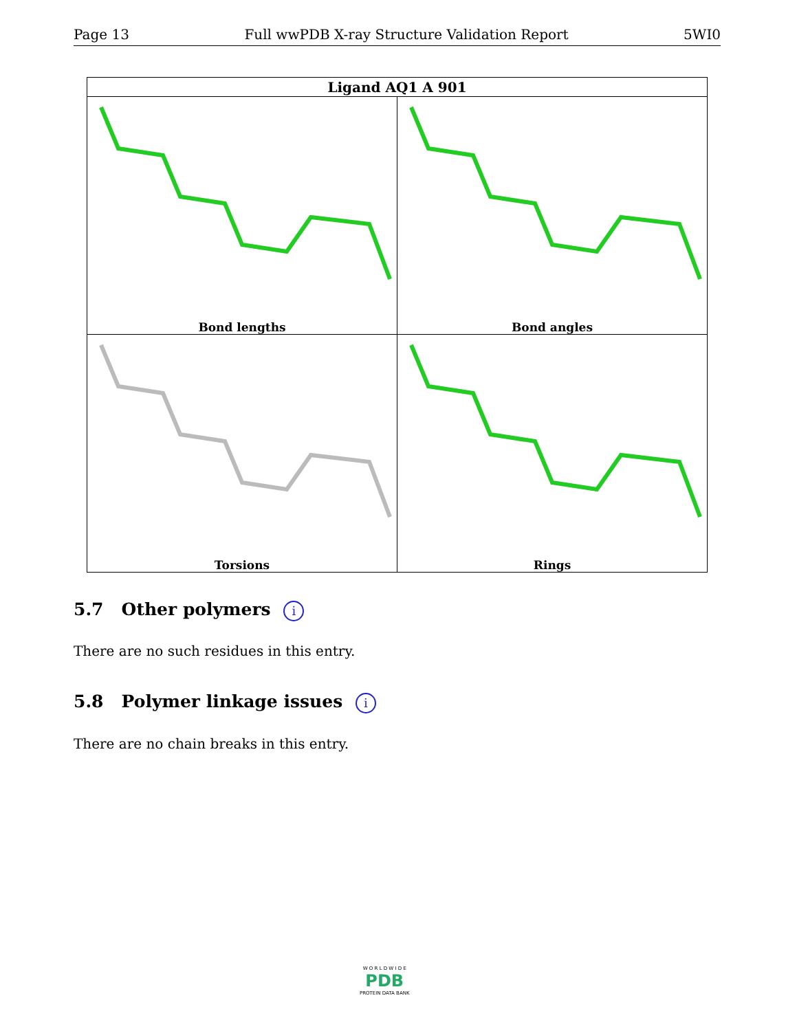Page 13 Full wwPDB X-ray Structure Validation Report 5WI0
| Ligand AQ1 A 901 | |
| --- | --- |
| Bond lengths | Bond angles |
| Torsions | Rings |
5.7 Other polymers i
There are no such residues in this entry.
5.8 Polymer linkage issues i
There are no chain breaks in this entry.
W O R L D W I D E
PDB
PROTEIN DATA BANK